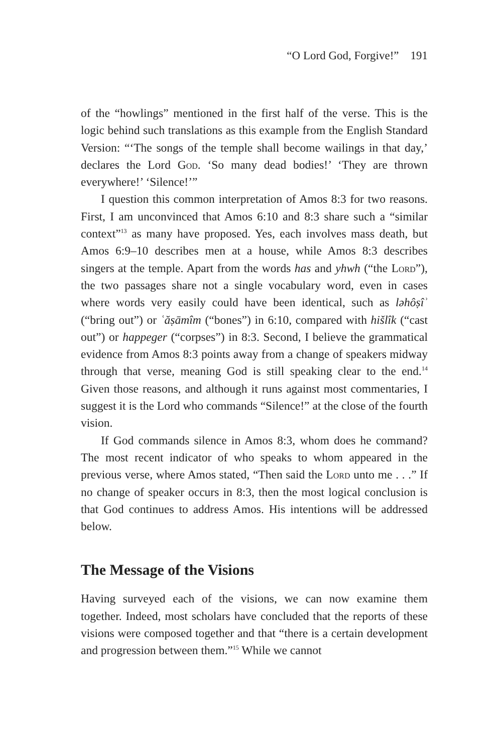“O Lord God, Forgive!” 191
of the “howlings” mentioned in the first half of the verse. This is the logic behind such translations as this example from the English Standard Version: “‘The songs of the temple shall become wailings in that day,’ declares the Lord God. ‘So many dead bodies!’ ‘They are thrown everywhere!’ ‘Silence!’”
I question this common interpretation of Amos 8:3 for two reasons. First, I am unconvinced that Amos 6:10 and 8:3 share such a “similar context”<sup>13</sup> as many have proposed. Yes, each involves mass death, but Amos 6:9–10 describes men at a house, while Amos 8:3 describes singers at the temple. Apart from the words has and yhwh (“the Lord”), the two passages share not a single vocabulary word, even in cases where words very easily could have been identical, such as ləhôṣîʾ (“bring out”) or ʿăṣāmîm (“bones”) in 6:10, compared with hišlîk (“cast out”) or happeger (“corpses”) in 8:3. Second, I believe the grammatical evidence from Amos 8:3 points away from a change of speakers midway through that verse, meaning God is still speaking clear to the end.<sup>14</sup> Given those reasons, and although it runs against most commentaries, I suggest it is the Lord who commands “Silence!” at the close of the fourth vision.
If God commands silence in Amos 8:3, whom does he command? The most recent indicator of who speaks to whom appeared in the previous verse, where Amos stated, “Then said the Lord unto me . . .” If no change of speaker occurs in 8:3, then the most logical conclusion is that God continues to address Amos. His intentions will be addressed below.
The Message of the Visions
Having surveyed each of the visions, we can now examine them together. Indeed, most scholars have concluded that the reports of these visions were composed together and that “there is a certain development and progression between them.”<sup>15</sup> While we cannot